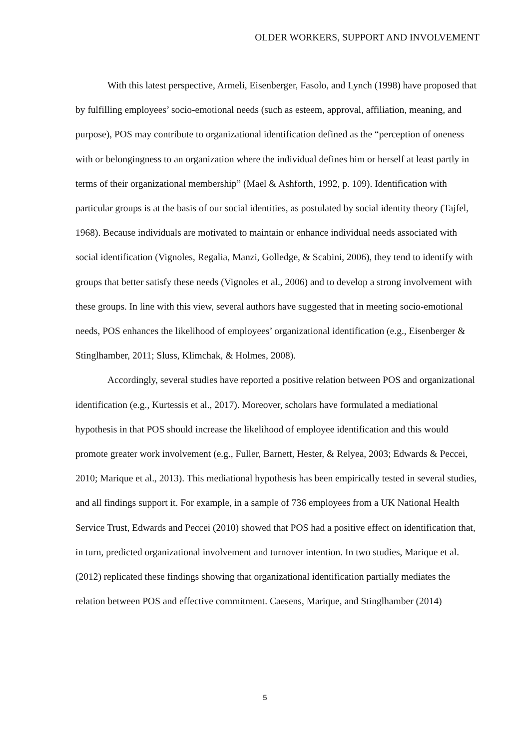OLDER WORKERS, SUPPORT AND INVOLVEMENT
With this latest perspective, Armeli, Eisenberger, Fasolo, and Lynch (1998) have proposed that by fulfilling employees’ socio-emotional needs (such as esteem, approval, affiliation, meaning, and purpose), POS may contribute to organizational identification defined as the “perception of oneness with or belongingness to an organization where the individual defines him or herself at least partly in terms of their organizational membership” (Mael & Ashforth, 1992, p. 109). Identification with particular groups is at the basis of our social identities, as postulated by social identity theory (Tajfel, 1968). Because individuals are motivated to maintain or enhance individual needs associated with social identification (Vignoles, Regalia, Manzi, Golledge, & Scabini, 2006), they tend to identify with groups that better satisfy these needs (Vignoles et al., 2006) and to develop a strong involvement with these groups. In line with this view, several authors have suggested that in meeting socio-emotional needs, POS enhances the likelihood of employees’ organizational identification (e.g., Eisenberger & Stinglhamber, 2011; Sluss, Klimchak, & Holmes, 2008).
Accordingly, several studies have reported a positive relation between POS and organizational identification (e.g., Kurtessis et al., 2017). Moreover, scholars have formulated a mediational hypothesis in that POS should increase the likelihood of employee identification and this would promote greater work involvement (e.g., Fuller, Barnett, Hester, & Relyea, 2003; Edwards & Peccei, 2010; Marique et al., 2013). This mediational hypothesis has been empirically tested in several studies, and all findings support it. For example, in a sample of 736 employees from a UK National Health Service Trust, Edwards and Peccei (2010) showed that POS had a positive effect on identification that, in turn, predicted organizational involvement and turnover intention. In two studies, Marique et al. (2012) replicated these findings showing that organizational identification partially mediates the relation between POS and effective commitment. Caesens, Marique, and Stinglhamber (2014)
5